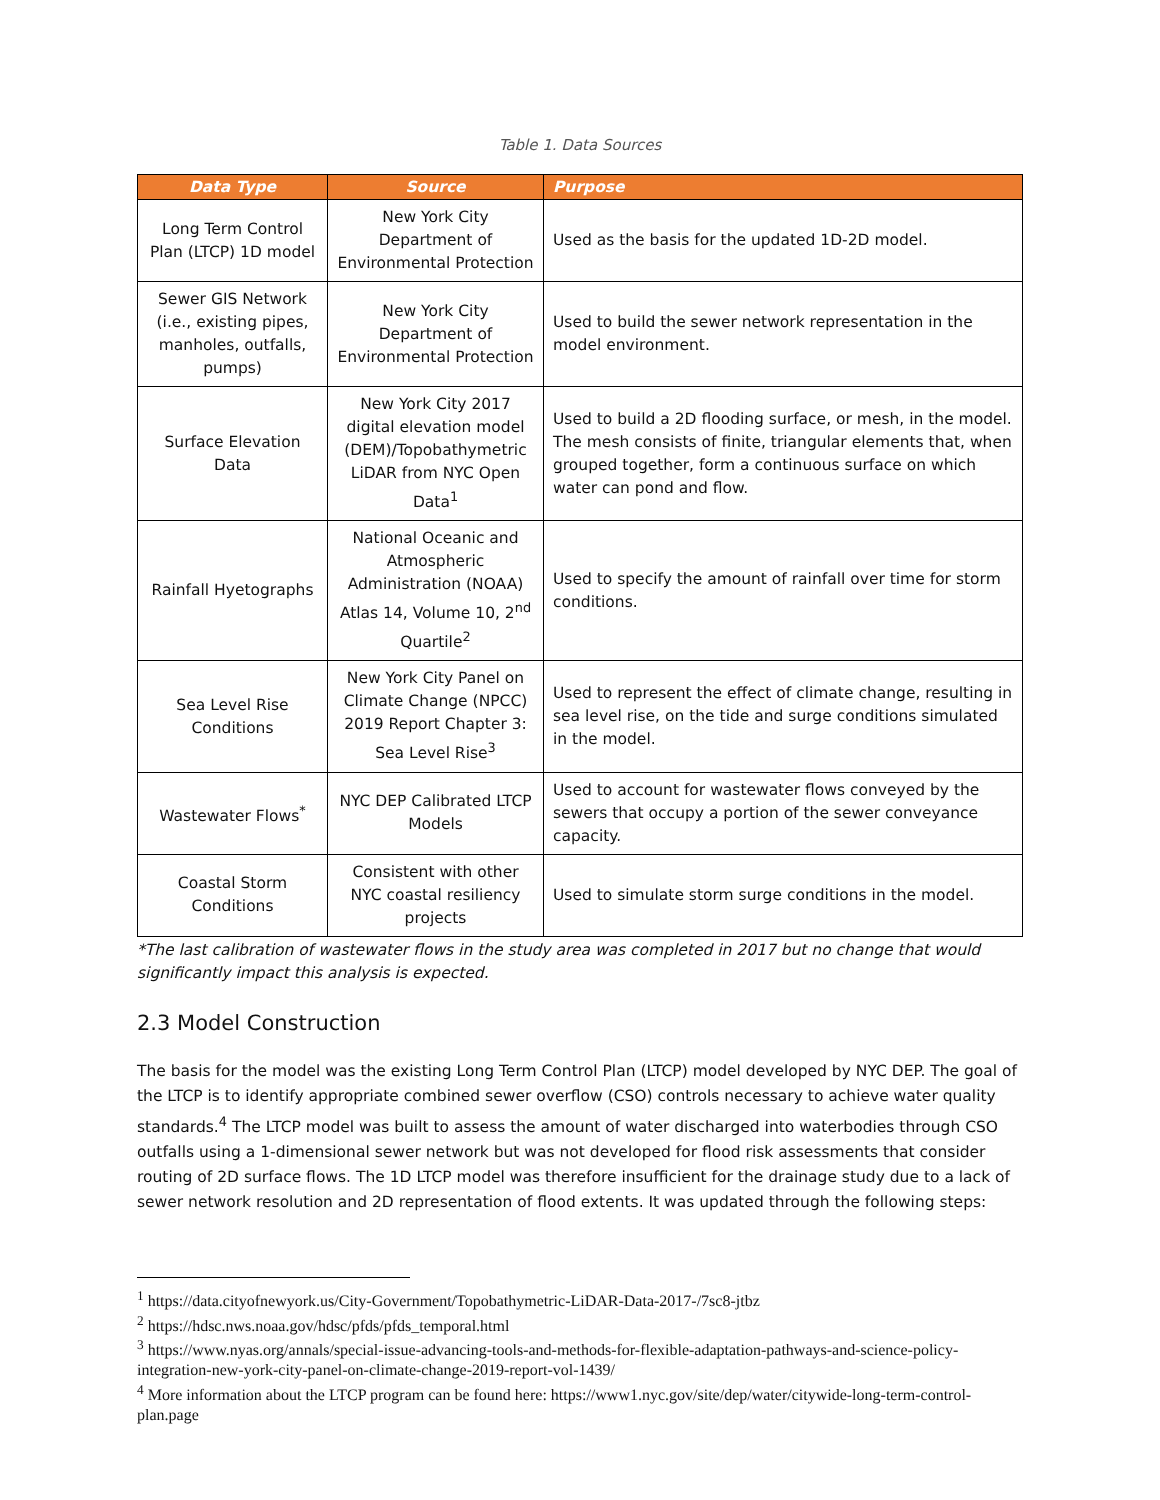Table 1. Data Sources
| Data Type | Source | Purpose |
| --- | --- | --- |
| Long Term Control Plan (LTCP) 1D model | New York City Department of Environmental Protection | Used as the basis for the updated 1D-2D model. |
| Sewer GIS Network (i.e., existing pipes, manholes, outfalls, pumps) | New York City Department of Environmental Protection | Used to build the sewer network representation in the model environment. |
| Surface Elevation Data | New York City 2017 digital elevation model (DEM)/Topobathymetric LiDAR from NYC Open Data<sup>1</sup> | Used to build a 2D flooding surface, or mesh, in the model. The mesh consists of finite, triangular elements that, when grouped together, form a continuous surface on which water can pond and flow. |
| Rainfall Hyetographs | National Oceanic and Atmospheric Administration (NOAA) Atlas 14, Volume 10, 2<sup>nd</sup> Quartile<sup>2</sup> | Used to specify the amount of rainfall over time for storm conditions. |
| Sea Level Rise Conditions | New York City Panel on Climate Change (NPCC) 2019 Report Chapter 3: Sea Level Rise<sup>3</sup> | Used to represent the effect of climate change, resulting in sea level rise, on the tide and surge conditions simulated in the model. |
| Wastewater Flows<sup>*</sup> | NYC DEP Calibrated LTCP Models | Used to account for wastewater flows conveyed by the sewers that occupy a portion of the sewer conveyance capacity. |
| Coastal Storm Conditions | Consistent with other NYC coastal resiliency projects | Used to simulate storm surge conditions in the model. |
*The last calibration of wastewater flows in the study area was completed in 2017 but no change that would significantly impact this analysis is expected.
2.3 Model Construction
The basis for the model was the existing Long Term Control Plan (LTCP) model developed by NYC DEP. The goal of the LTCP is to identify appropriate combined sewer overflow (CSO) controls necessary to achieve water quality standards.<sup>4</sup> The LTCP model was built to assess the amount of water discharged into waterbodies through CSO outfalls using a 1-dimensional sewer network but was not developed for flood risk assessments that consider routing of 2D surface flows. The 1D LTCP model was therefore insufficient for the drainage study due to a lack of sewer network resolution and 2D representation of flood extents. It was updated through the following steps:
<sup>1</sup> https://data.cityofnewyork.us/City-Government/Topobathymetric-LiDAR-Data-2017-/7sc8-jtbz
<sup>2</sup> https://hdsc.nws.noaa.gov/hdsc/pfds/pfds_temporal.html
<sup>3</sup> https://www.nyas.org/annals/special-issue-advancing-tools-and-methods-for-flexible-adaptation-pathways-and-science-policy-integration-new-york-city-panel-on-climate-change-2019-report-vol-1439/
<sup>4</sup> More information about the LTCP program can be found here: https://www1.nyc.gov/site/dep/water/citywide-long-term-control-plan.page